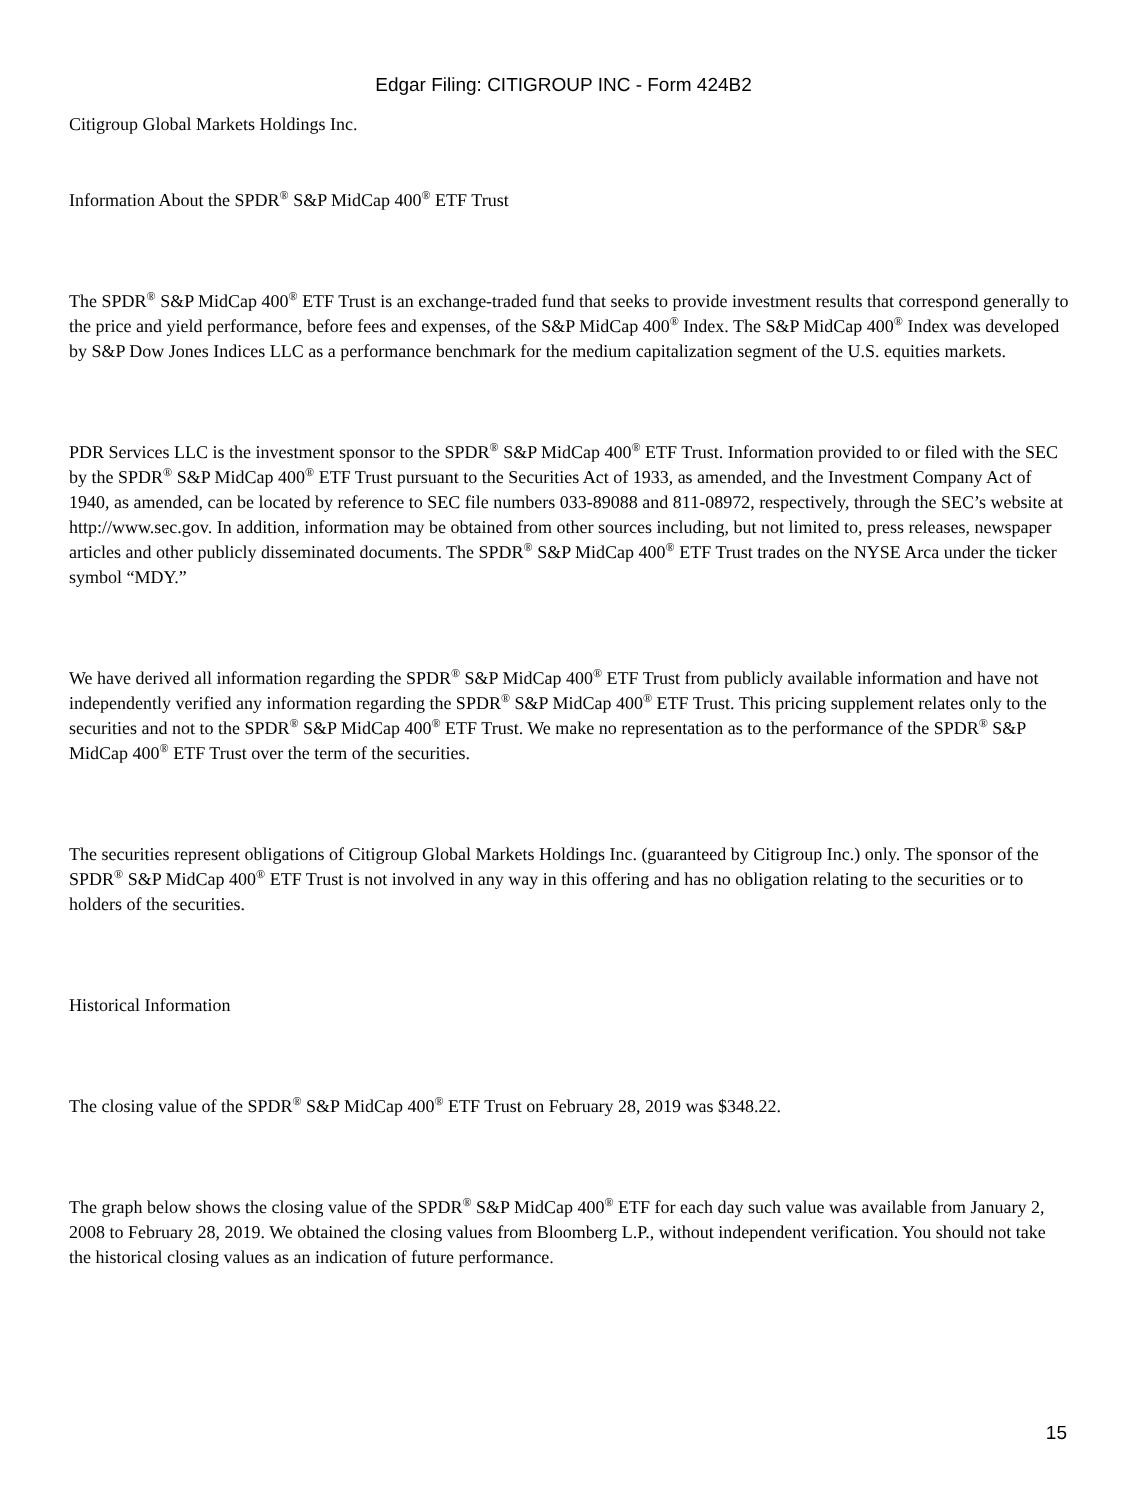Edgar Filing: CITIGROUP INC - Form 424B2
Citigroup Global Markets Holdings Inc.
Information About the SPDR<sup>®</sup> S&P MidCap 400<sup>®</sup> ETF Trust
The SPDR<sup>®</sup> S&P MidCap 400<sup>®</sup> ETF Trust is an exchange-traded fund that seeks to provide investment results that correspond generally to the price and yield performance, before fees and expenses, of the S&P MidCap 400<sup>®</sup> Index. The S&P MidCap 400<sup>®</sup> Index was developed by S&P Dow Jones Indices LLC as a performance benchmark for the medium capitalization segment of the U.S. equities markets.
PDR Services LLC is the investment sponsor to the SPDR<sup>®</sup> S&P MidCap 400<sup>®</sup> ETF Trust. Information provided to or filed with the SEC by the SPDR<sup>®</sup> S&P MidCap 400<sup>®</sup> ETF Trust pursuant to the Securities Act of 1933, as amended, and the Investment Company Act of 1940, as amended, can be located by reference to SEC file numbers 033-89088 and 811-08972, respectively, through the SEC’s website at http://www.sec.gov. In addition, information may be obtained from other sources including, but not limited to, press releases, newspaper articles and other publicly disseminated documents. The SPDR<sup>®</sup> S&P MidCap 400<sup>®</sup> ETF Trust trades on the NYSE Arca under the ticker symbol “MDY.”
We have derived all information regarding the SPDR<sup>®</sup> S&P MidCap 400<sup>®</sup> ETF Trust from publicly available information and have not independently verified any information regarding the SPDR<sup>®</sup> S&P MidCap 400<sup>®</sup> ETF Trust. This pricing supplement relates only to the securities and not to the SPDR<sup>®</sup> S&P MidCap 400<sup>®</sup> ETF Trust. We make no representation as to the performance of the SPDR<sup>®</sup> S&P MidCap 400<sup>®</sup> ETF Trust over the term of the securities.
The securities represent obligations of Citigroup Global Markets Holdings Inc. (guaranteed by Citigroup Inc.) only. The sponsor of the SPDR<sup>®</sup> S&P MidCap 400<sup>®</sup> ETF Trust is not involved in any way in this offering and has no obligation relating to the securities or to holders of the securities.
Historical Information
The closing value of the SPDR<sup>®</sup> S&P MidCap 400<sup>®</sup> ETF Trust on February 28, 2019 was $348.22.
The graph below shows the closing value of the SPDR<sup>®</sup> S&P MidCap 400<sup>®</sup> ETF for each day such value was available from January 2, 2008 to February 28, 2019. We obtained the closing values from Bloomberg L.P., without independent verification. You should not take the historical closing values as an indication of future performance.
15